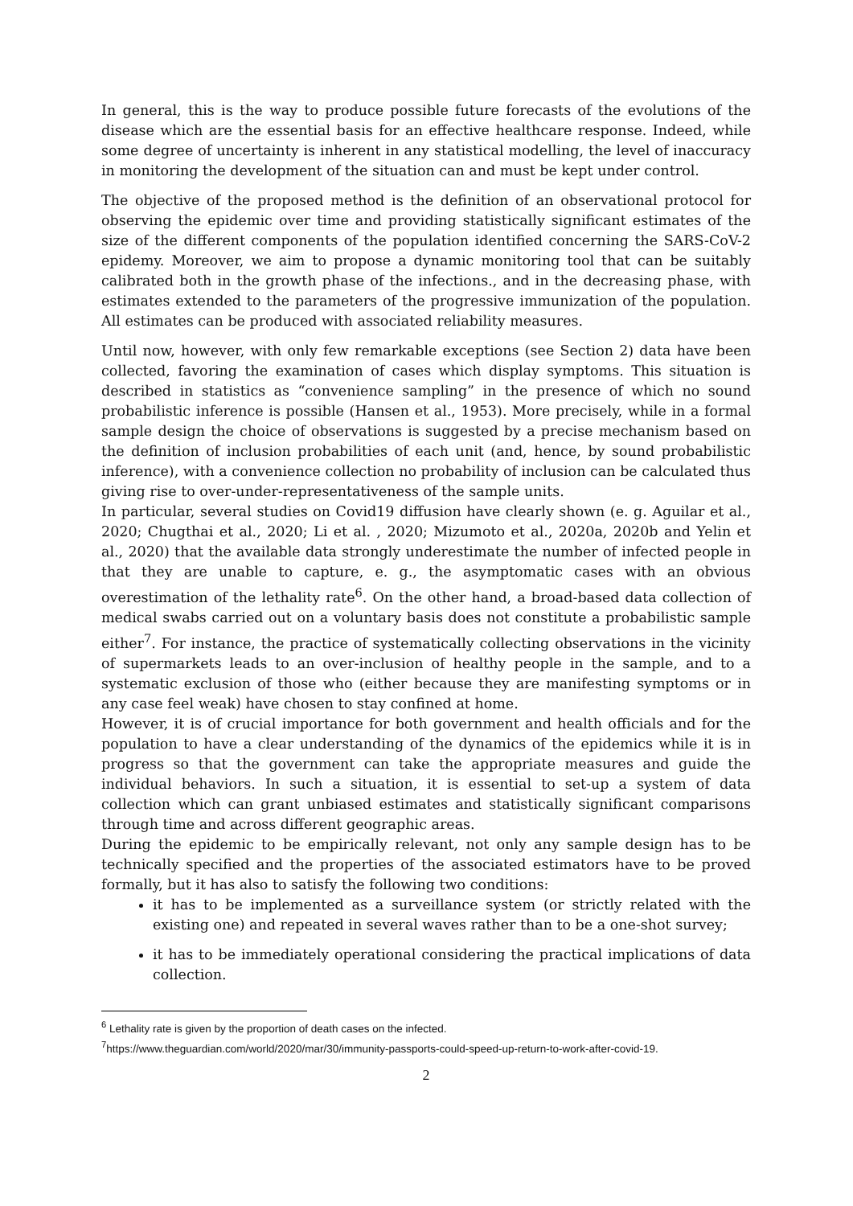In general, this is the way to produce possible future forecasts of the evolutions of the disease which are the essential basis for an effective healthcare response. Indeed, while some degree of uncertainty is inherent in any statistical modelling, the level of inaccuracy in monitoring the development of the situation can and must be kept under control.
The objective of the proposed method is the definition of an observational protocol for observing the epidemic over time and providing statistically significant estimates of the size of the different components of the population identified concerning the SARS-CoV-2 epidemy. Moreover, we aim to propose a dynamic monitoring tool that can be suitably calibrated both in the growth phase of the infections., and in the decreasing phase, with estimates extended to the parameters of the progressive immunization of the population. All estimates can be produced with associated reliability measures.
Until now, however, with only few remarkable exceptions (see Section 2) data have been collected, favoring the examination of cases which display symptoms. This situation is described in statistics as “convenience sampling” in the presence of which no sound probabilistic inference is possible (Hansen et al., 1953). More precisely, while in a formal sample design the choice of observations is suggested by a precise mechanism based on the definition of inclusion probabilities of each unit (and, hence, by sound probabilistic inference), with a convenience collection no probability of inclusion can be calculated thus giving rise to over-under-representativeness of the sample units.
In particular, several studies on Covid19 diffusion have clearly shown (e. g. Aguilar et al., 2020; Chugthai et al., 2020; Li et al. , 2020; Mizumoto et al., 2020a, 2020b and Yelin et al., 2020) that the available data strongly underestimate the number of infected people in that they are unable to capture, e. g., the asymptomatic cases with an obvious overestimation of the lethality rate<sup>6</sup>. On the other hand, a broad-based data collection of medical swabs carried out on a voluntary basis does not constitute a probabilistic sample either<sup>7</sup>. For instance, the practice of systematically collecting observations in the vicinity of supermarkets leads to an over-inclusion of healthy people in the sample, and to a systematic exclusion of those who (either because they are manifesting symptoms or in any case feel weak) have chosen to stay confined at home.
However, it is of crucial importance for both government and health officials and for the population to have a clear understanding of the dynamics of the epidemics while it is in progress so that the government can take the appropriate measures and guide the individual behaviors. In such a situation, it is essential to set-up a system of data collection which can grant unbiased estimates and statistically significant comparisons through time and across different geographic areas.
During the epidemic to be empirically relevant, not only any sample design has to be technically specified and the properties of the associated estimators have to be proved formally, but it has also to satisfy the following two conditions:
it has to be implemented as a surveillance system (or strictly related with the existing one) and repeated in several waves rather than to be a one-shot survey;
it has to be immediately operational considering the practical implications of data collection.
<sup>6</sup> Lethality rate is given by the proportion of death cases on the infected.
<sup>7</sup> https://www.theguardian.com/world/2020/mar/30/immunity-passports-could-speed-up-return-to-work-after-covid-19.
2